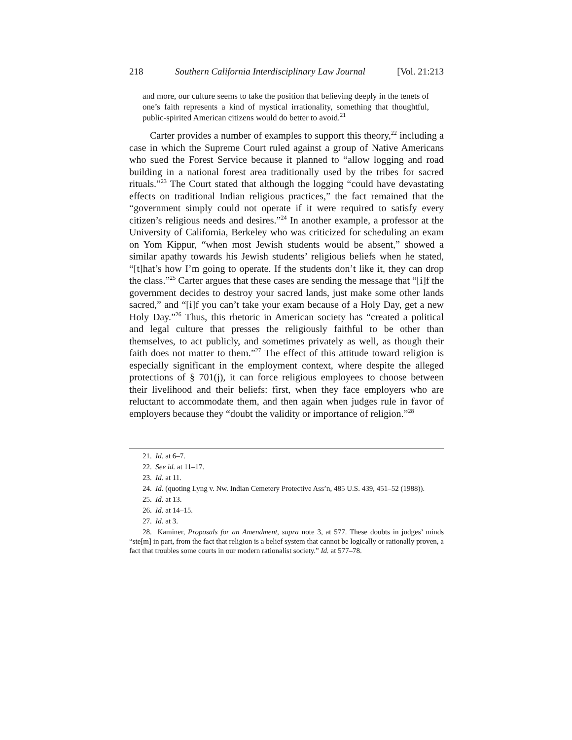218 Southern California Interdisciplinary Law Journal [Vol. 21:213
and more, our culture seems to take the position that believing deeply in the tenets of one’s faith represents a kind of mystical irrationality, something that thoughtful, public-spirited American citizens would do better to avoid.<sup>21</sup>
Carter provides a number of examples to support this theory,<sup>22</sup> including a case in which the Supreme Court ruled against a group of Native Americans who sued the Forest Service because it planned to “allow logging and road building in a national forest area traditionally used by the tribes for sacred rituals.”<sup>23</sup> The Court stated that although the logging “could have devastating effects on traditional Indian religious practices,” the fact remained that the “government simply could not operate if it were required to satisfy every citizen’s religious needs and desires.”<sup>24</sup> In another example, a professor at the University of California, Berkeley who was criticized for scheduling an exam on Yom Kippur, “when most Jewish students would be absent,” showed a similar apathy towards his Jewish students’ religious beliefs when he stated, “[t]hat’s how I’m going to operate. If the students don’t like it, they can drop the class.”<sup>25</sup> Carter argues that these cases are sending the message that “[i]f the government decides to destroy your sacred lands, just make some other lands sacred,” and “[i]f you can’t take your exam because of a Holy Day, get a new Holy Day.”<sup>26</sup> Thus, this rhetoric in American society has “created a political and legal culture that presses the religiously faithful to be other than themselves, to act publicly, and sometimes privately as well, as though their faith does not matter to them.”<sup>27</sup> The effect of this attitude toward religion is especially significant in the employment context, where despite the alleged protections of § 701(j), it can force religious employees to choose between their livelihood and their beliefs: first, when they face employers who are reluctant to accommodate them, and then again when judges rule in favor of employers because they “doubt the validity or importance of religion.”<sup>28</sup>
21. Id. at 6–7.
22. See id. at 11–17.
23. Id. at 11.
24. Id. (quoting Lyng v. Nw. Indian Cemetery Protective Ass’n, 485 U.S. 439, 451–52 (1988)).
25. Id. at 13.
26. Id. at 14–15.
27. Id. at 3.
28. Kaminer, Proposals for an Amendment, supra note 3, at 577. These doubts in judges’ minds “ste[m] in part, from the fact that religion is a belief system that cannot be logically or rationally proven, a fact that troubles some courts in our modern rationalist society.” Id. at 577–78.